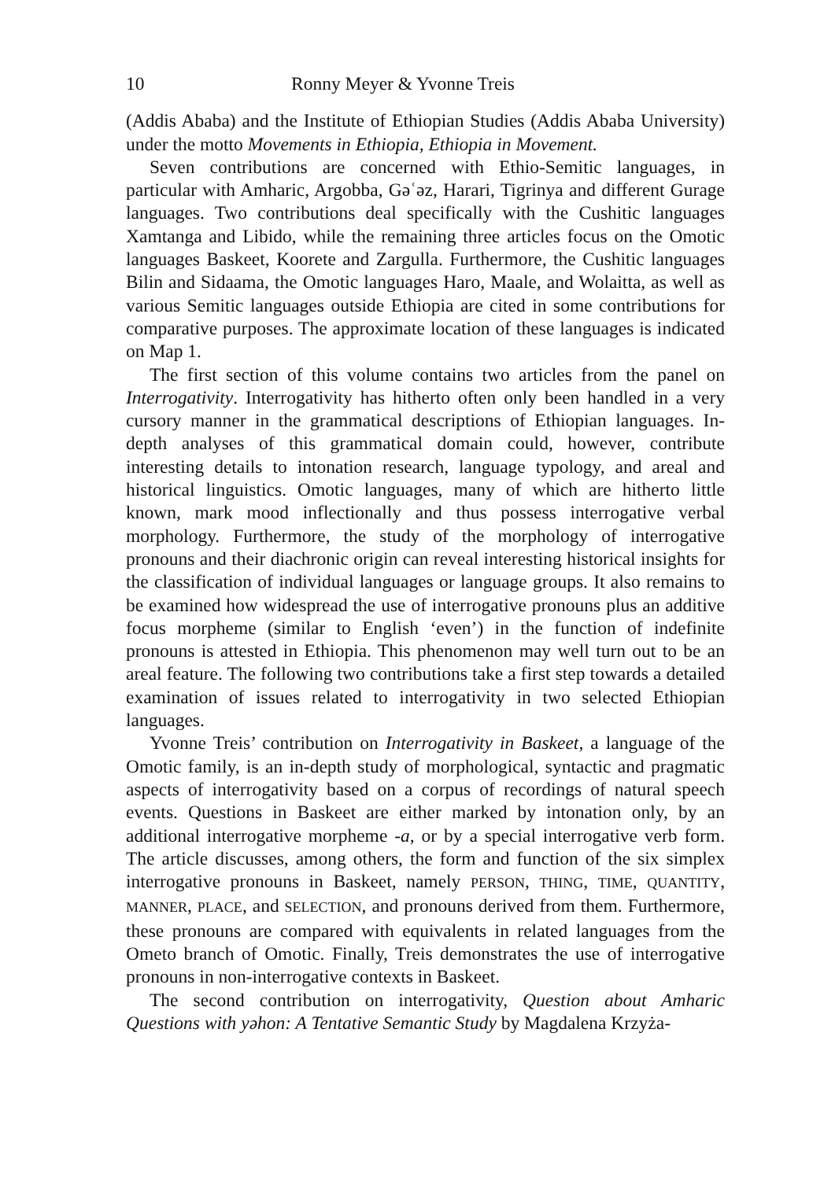10 Ronny Meyer & Yvonne Treis
(Addis Ababa) and the Institute of Ethiopian Studies (Addis Ababa University) under the motto Movements in Ethiopia, Ethiopia in Movement.
Seven contributions are concerned with Ethio-Semitic languages, in particular with Amharic, Argobba, Gəʿəz, Harari, Tigrinya and different Gurage languages. Two contributions deal specifically with the Cushitic languages Xamtanga and Libido, while the remaining three articles focus on the Omotic languages Baskeet, Koorete and Zargulla. Furthermore, the Cushitic languages Bilin and Sidaama, the Omotic languages Haro, Maale, and Wolaitta, as well as various Semitic languages outside Ethiopia are cited in some contributions for comparative purposes. The approximate location of these languages is indicated on Map 1.
The first section of this volume contains two articles from the panel on Interrogativity. Interrogativity has hitherto often only been handled in a very cursory manner in the grammatical descriptions of Ethiopian languages. In-depth analyses of this grammatical domain could, however, contribute interesting details to intonation research, language typology, and areal and historical linguistics. Omotic languages, many of which are hitherto little known, mark mood inflectionally and thus possess interrogative verbal morphology. Furthermore, the study of the morphology of interrogative pronouns and their diachronic origin can reveal interesting historical insights for the classification of individual languages or language groups. It also remains to be examined how widespread the use of interrogative pronouns plus an additive focus morpheme (similar to English ‘even’) in the function of indefinite pronouns is attested in Ethiopia. This phenomenon may well turn out to be an areal feature. The following two contributions take a first step towards a detailed examination of issues related to interrogativity in two selected Ethiopian languages.
Yvonne Treis’ contribution on Interrogativity in Baskeet, a language of the Omotic family, is an in-depth study of morphological, syntactic and pragmatic aspects of interrogativity based on a corpus of recordings of natural speech events. Questions in Baskeet are either marked by intonation only, by an additional interrogative morpheme -a, or by a special interrogative verb form. The article discusses, among others, the form and function of the six simplex interrogative pronouns in Baskeet, namely PERSON, THING, TIME, QUANTITY, MANNER, PLACE, and SELECTION, and pronouns derived from them. Furthermore, these pronouns are compared with equivalents in related languages from the Ometo branch of Omotic. Finally, Treis demonstrates the use of interrogative pronouns in non-interrogative contexts in Baskeet.
The second contribution on interrogativity, Question about Amharic Questions with yəhon: A Tentative Semantic Study by Magdalena Krzyża-